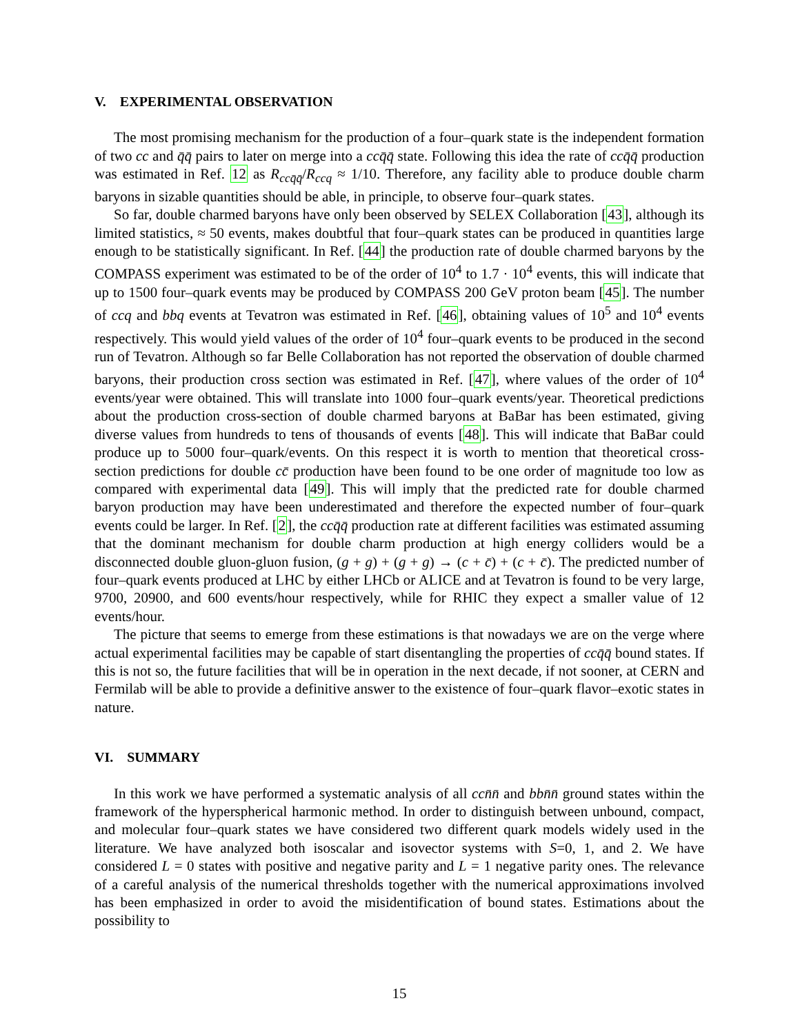V. EXPERIMENTAL OBSERVATION
The most promising mechanism for the production of a four–quark state is the independent formation of two cc and q̄q̄ pairs to later on merge into a ccq̄q̄ state. Following this idea the rate of ccq̄q̄ production was estimated in Ref. 12 as R<sub>ccq̄q̄</sub>/R<sub>ccq</sub> ≈ 1/10. Therefore, any facility able to produce double charm baryons in sizable quantities should be able, in principle, to observe four–quark states.
So far, double charmed baryons have only been observed by SELEX Collaboration [43], although its limited statistics, ≈ 50 events, makes doubtful that four–quark states can be produced in quantities large enough to be statistically significant. In Ref. [44] the production rate of double charmed baryons by the COMPASS experiment was estimated to be of the order of 10<sup>4</sup> to 1.7 · 10<sup>4</sup> events, this will indicate that up to 1500 four–quark events may be produced by COMPASS 200 GeV proton beam [45]. The number of ccq and bbq events at Tevatron was estimated in Ref. [46], obtaining values of 10<sup>5</sup> and 10<sup>4</sup> events respectively. This would yield values of the order of 10<sup>4</sup> four–quark events to be produced in the second run of Tevatron. Although so far Belle Collaboration has not reported the observation of double charmed baryons, their production cross section was estimated in Ref. [47], where values of the order of 10<sup>4</sup> events/year were obtained. This will translate into 1000 four–quark events/year. Theoretical predictions about the production cross-section of double charmed baryons at BaBar has been estimated, giving diverse values from hundreds to tens of thousands of events [48]. This will indicate that BaBar could produce up to 5000 four–quark/events. On this respect it is worth to mention that theoretical cross-section predictions for double cc̄ production have been found to be one order of magnitude too low as compared with experimental data [49]. This will imply that the predicted rate for double charmed baryon production may have been underestimated and therefore the expected number of four–quark events could be larger. In Ref. [2], the ccq̄q̄ production rate at different facilities was estimated assuming that the dominant mechanism for double charm production at high energy colliders would be a disconnected double gluon-gluon fusion, (g + g) + (g + g) → (c + c̄) + (c + c̄). The predicted number of four–quark events produced at LHC by either LHCb or ALICE and at Tevatron is found to be very large, 9700, 20900, and 600 events/hour respectively, while for RHIC they expect a smaller value of 12 events/hour.
The picture that seems to emerge from these estimations is that nowadays we are on the verge where actual experimental facilities may be capable of start disentangling the properties of ccq̄q̄ bound states. If this is not so, the future facilities that will be in operation in the next decade, if not sooner, at CERN and Fermilab will be able to provide a definitive answer to the existence of four–quark flavor–exotic states in nature.
VI. SUMMARY
In this work we have performed a systematic analysis of all ccn̄n̄ and bbn̄n̄ ground states within the framework of the hyperspherical harmonic method. In order to distinguish between unbound, compact, and molecular four–quark states we have considered two different quark models widely used in the literature. We have analyzed both isoscalar and isovector systems with S=0, 1, and 2. We have considered L = 0 states with positive and negative parity and L = 1 negative parity ones. The relevance of a careful analysis of the numerical thresholds together with the numerical approximations involved has been emphasized in order to avoid the misidentification of bound states. Estimations about the possibility to
15